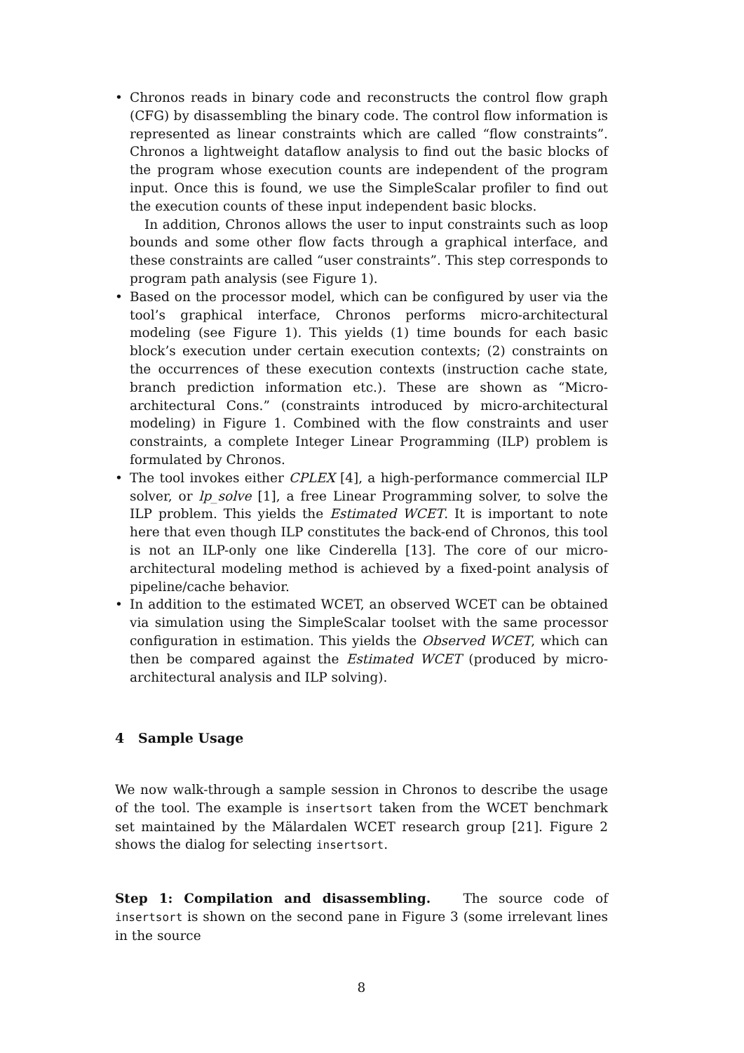• Chronos reads in binary code and reconstructs the control flow graph (CFG) by disassembling the binary code. The control flow information is represented as linear constraints which are called “flow constraints”. Chronos a lightweight dataflow analysis to find out the basic blocks of the program whose execution counts are independent of the program input. Once this is found, we use the SimpleScalar profiler to find out the execution counts of these input independent basic blocks.
In addition, Chronos allows the user to input constraints such as loop bounds and some other flow facts through a graphical interface, and these constraints are called “user constraints”. This step corresponds to program path analysis (see Figure 1).
• Based on the processor model, which can be configured by user via the tool’s graphical interface, Chronos performs micro-architectural modeling (see Figure 1). This yields (1) time bounds for each basic block’s execution under certain execution contexts; (2) constraints on the occurrences of these execution contexts (instruction cache state, branch prediction information etc.). These are shown as “Micro-architectural Cons.” (constraints introduced by micro-architectural modeling) in Figure 1. Combined with the flow constraints and user constraints, a complete Integer Linear Programming (ILP) problem is formulated by Chronos.
• The tool invokes either CPLEX [4], a high-performance commercial ILP solver, or lp_solve [1], a free Linear Programming solver, to solve the ILP problem. This yields the Estimated WCET. It is important to note here that even though ILP constitutes the back-end of Chronos, this tool is not an ILP-only one like Cinderella [13]. The core of our micro-architectural modeling method is achieved by a fixed-point analysis of pipeline/cache behavior.
• In addition to the estimated WCET, an observed WCET can be obtained via simulation using the SimpleScalar toolset with the same processor configuration in estimation. This yields the Observed WCET, which can then be compared against the Estimated WCET (produced by micro-architectural analysis and ILP solving).
4 Sample Usage
We now walk-through a sample session in Chronos to describe the usage of the tool. The example is insertsort taken from the WCET benchmark set maintained by the Mälardalen WCET research group [21]. Figure 2 shows the dialog for selecting insertsort.
Step 1: Compilation and disassembling. The source code of insertsort is shown on the second pane in Figure 3 (some irrelevant lines in the source
8